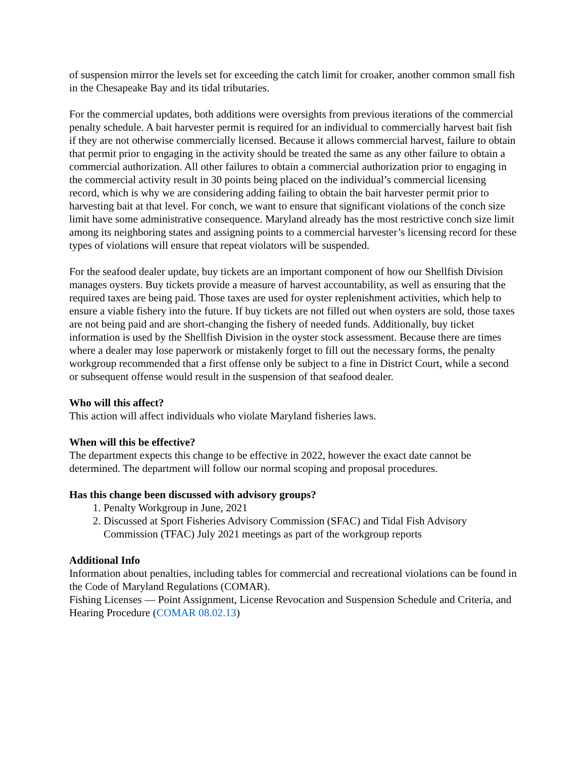of suspension mirror the levels set for exceeding the catch limit for croaker, another common small fish in the Chesapeake Bay and its tidal tributaries.
For the commercial updates, both additions were oversights from previous iterations of the commercial penalty schedule. A bait harvester permit is required for an individual to commercially harvest bait fish if they are not otherwise commercially licensed. Because it allows commercial harvest, failure to obtain that permit prior to engaging in the activity should be treated the same as any other failure to obtain a commercial authorization. All other failures to obtain a commercial authorization prior to engaging in the commercial activity result in 30 points being placed on the individual’s commercial licensing record, which is why we are considering adding failing to obtain the bait harvester permit prior to harvesting bait at that level. For conch, we want to ensure that significant violations of the conch size limit have some administrative consequence. Maryland already has the most restrictive conch size limit among its neighboring states and assigning points to a commercial harvester’s licensing record for these types of violations will ensure that repeat violators will be suspended.
For the seafood dealer update, buy tickets are an important component of how our Shellfish Division manages oysters. Buy tickets provide a measure of harvest accountability, as well as ensuring that the required taxes are being paid. Those taxes are used for oyster replenishment activities, which help to ensure a viable fishery into the future. If buy tickets are not filled out when oysters are sold, those taxes are not being paid and are short-changing the fishery of needed funds. Additionally, buy ticket information is used by the Shellfish Division in the oyster stock assessment. Because there are times where a dealer may lose paperwork or mistakenly forget to fill out the necessary forms, the penalty workgroup recommended that a first offense only be subject to a fine in District Court, while a second or subsequent offense would result in the suspension of that seafood dealer.
Who will this affect?
This action will affect individuals who violate Maryland fisheries laws.
When will this be effective?
The department expects this change to be effective in 2022, however the exact date cannot be determined. The department will follow our normal scoping and proposal procedures.
Has this change been discussed with advisory groups?
1. Penalty Workgroup in June, 2021
2. Discussed at Sport Fisheries Advisory Commission (SFAC) and Tidal Fish Advisory Commission (TFAC) July 2021 meetings as part of the workgroup reports
Additional Info
Information about penalties, including tables for commercial and recreational violations can be found in the Code of Maryland Regulations (COMAR).
Fishing Licenses ― Point Assignment, License Revocation and Suspension Schedule and Criteria, and Hearing Procedure (COMAR 08.02.13)